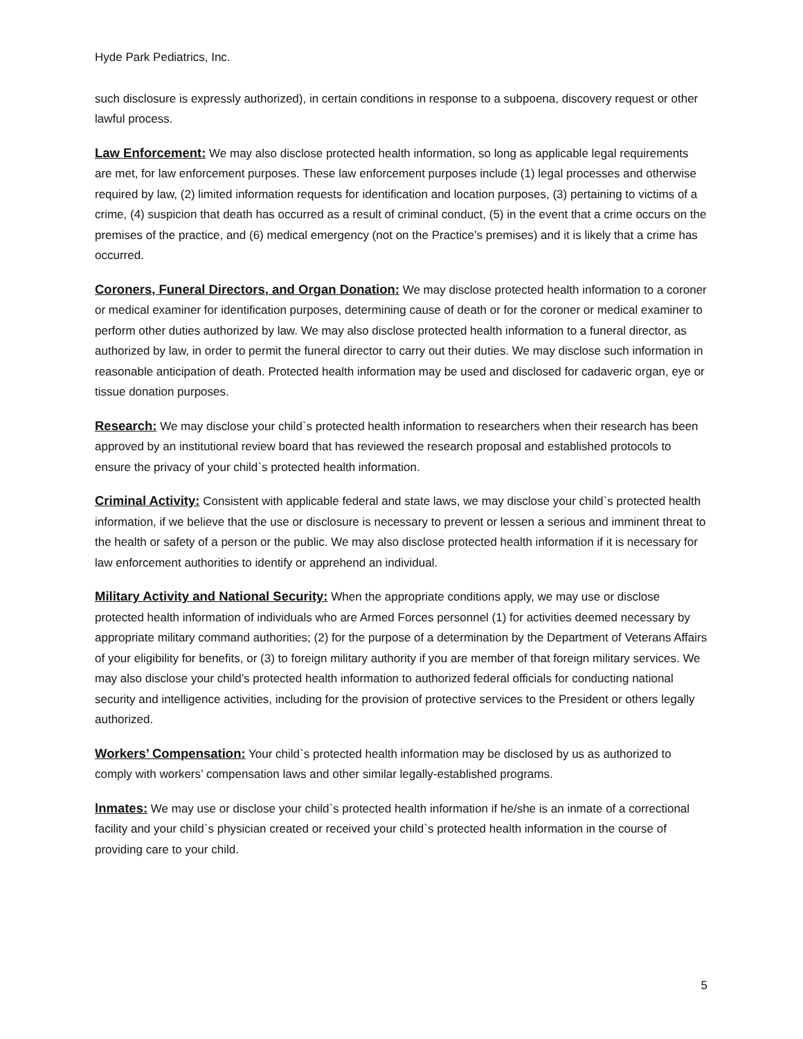Hyde Park Pediatrics, Inc.
such disclosure is expressly authorized), in certain conditions in response to a subpoena, discovery request or other lawful process.
Law Enforcement: We may also disclose protected health information, so long as applicable legal requirements are met, for law enforcement purposes. These law enforcement purposes include (1) legal processes and otherwise required by law, (2) limited information requests for identification and location purposes, (3) pertaining to victims of a crime, (4) suspicion that death has occurred as a result of criminal conduct, (5) in the event that a crime occurs on the premises of the practice, and (6) medical emergency (not on the Practice’s premises) and it is likely that a crime has occurred.
Coroners, Funeral Directors, and Organ Donation: We may disclose protected health information to a coroner or medical examiner for identification purposes, determining cause of death or for the coroner or medical examiner to perform other duties authorized by law. We may also disclose protected health information to a funeral director, as authorized by law, in order to permit the funeral director to carry out their duties. We may disclose such information in reasonable anticipation of death. Protected health information may be used and disclosed for cadaveric organ, eye or tissue donation purposes.
Research: We may disclose your child`s protected health information to researchers when their research has been approved by an institutional review board that has reviewed the research proposal and established protocols to ensure the privacy of your child`s protected health information.
Criminal Activity: Consistent with applicable federal and state laws, we may disclose your child`s protected health information, if we believe that the use or disclosure is necessary to prevent or lessen a serious and imminent threat to the health or safety of a person or the public. We may also disclose protected health information if it is necessary for law enforcement authorities to identify or apprehend an individual.
Military Activity and National Security: When the appropriate conditions apply, we may use or disclose protected health information of individuals who are Armed Forces personnel (1) for activities deemed necessary by appropriate military command authorities; (2) for the purpose of a determination by the Department of Veterans Affairs of your eligibility for benefits, or (3) to foreign military authority if you are member of that foreign military services. We may also disclose your child’s protected health information to authorized federal officials for conducting national security and intelligence activities, including for the provision of protective services to the President or others legally authorized.
Workers’ Compensation: Your child`s protected health information may be disclosed by us as authorized to comply with workers’ compensation laws and other similar legally-established programs.
lnmates: We may use or disclose your child`s protected health information if he/she is an inmate of a correctional facility and your child`s physician created or received your child`s protected health information in the course of providing care to your child.
5